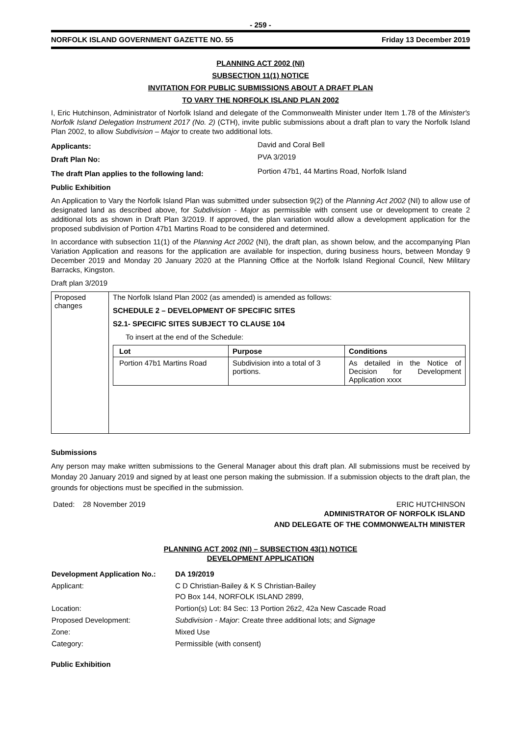- 259 -
NORFOLK ISLAND GOVERNMENT GAZETTE NO. 55 Friday 13 December 2019
PLANNING ACT 2002 (NI)
SUBSECTION 11(1) NOTICE
INVITATION FOR PUBLIC SUBMISSIONS ABOUT A DRAFT PLAN
TO VARY THE NORFOLK ISLAND PLAN 2002
I, Eric Hutchinson, Administrator of Norfolk Island and delegate of the Commonwealth Minister under Item 1.78 of the Minister's Norfolk Island Delegation Instrument 2017 (No. 2) (CTH), invite public submissions about a draft plan to vary the Norfolk Island Plan 2002, to allow Subdivision – Major to create two additional lots.
| Applicants: | David and Coral Bell |
| Draft Plan No: | PVA 3/2019 |
| The draft Plan applies to the following land: | Portion 47b1, 44 Martins Road, Norfolk Island |
Public Exhibition
An Application to Vary the Norfolk Island Plan was submitted under subsection 9(2) of the Planning Act 2002 (NI) to allow use of designated land as described above, for Subdivision - Major as permissible with consent use or development to create 2 additional lots as shown in Draft Plan 3/2019. If approved, the plan variation would allow a development application for the proposed subdivision of Portion 47b1 Martins Road to be considered and determined.
In accordance with subsection 11(1) of the Planning Act 2002 (NI), the draft plan, as shown below, and the accompanying Plan Variation Application and reasons for the application are available for inspection, during business hours, between Monday 9 December 2019 and Monday 20 January 2020 at the Planning Office at the Norfolk Island Regional Council, New Military Barracks, Kingston.
Draft plan 3/2019
| Proposed changes | The Norfolk Island Plan 2002 (as amended) is amended as follows: SCHEDULE 2 – DEVELOPMENT OF SPECIFIC SITES S2.1- SPECIFIC SITES SUBJECT TO CLAUSE 104 To insert at the end of the Schedule: / Lot / Purpose / Conditions / / --- / --- / --- / / Portion 47b1 Martins Road / Subdivision into a total of 3 portions. / As detailed in the Notice of Decision for Development Application xxxx / |
Submissions
Any person may make written submissions to the General Manager about this draft plan. All submissions must be received by Monday 20 January 2019 and signed by at least one person making the submission. If a submission objects to the draft plan, the grounds for objections must be specified in the submission.
Dated: 28 November 2019 ERIC HUTCHINSON
ADMINISTRATOR OF NORFOLK ISLAND
AND DELEGATE OF THE COMMONWEALTH MINISTER
PLANNING ACT 2002 (NI) – SUBSECTION 43(1) NOTICE
DEVELOPMENT APPLICATION
| Development Application No.: | DA 19/2019 |
| Applicant: | C D Christian-Bailey & K S Christian-Bailey PO Box 144, NORFOLK ISLAND 2899, |
| Location: | Portion(s) Lot: 84 Sec: 13 Portion 26z2, 42a New Cascade Road |
| Proposed Development: | Subdivision - Major : Create three additional lots; and Signage |
| Zone: | Mixed Use |
| Category: | Permissible (with consent) |
Public Exhibition